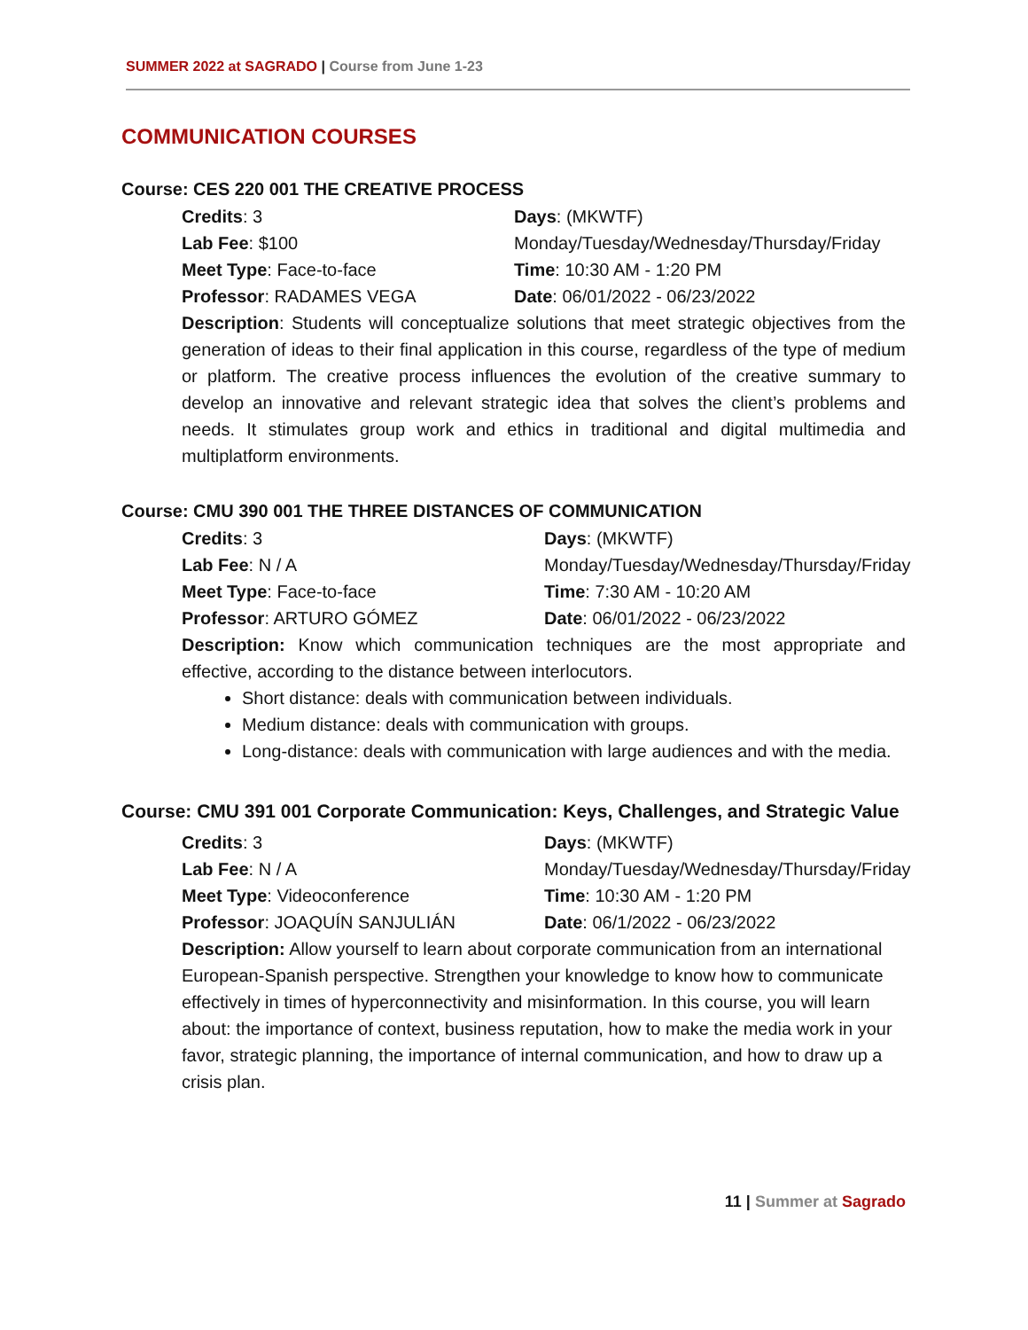SUMMER 2022 at SAGRADO | Course from June 1-23
COMMUNICATION COURSES
Course: CES 220 001 THE CREATIVE PROCESS
Credits: 3
Days: (MKWTF)
Lab Fee: $100
Monday/Tuesday/Wednesday/Thursday/Friday
Meet Type: Face-to-face
Time: 10:30 AM - 1:20 PM
Professor: RADAMES VEGA
Date: 06/01/2022 - 06/23/2022
Description: Students will conceptualize solutions that meet strategic objectives from the generation of ideas to their final application in this course, regardless of the type of medium or platform. The creative process influences the evolution of the creative summary to develop an innovative and relevant strategic idea that solves the client’s problems and needs. It stimulates group work and ethics in traditional and digital multimedia and multiplatform environments.
Course: CMU 390 001 THE THREE DISTANCES OF COMMUNICATION
Credits: 3
Days: (MKWTF)
Lab Fee: N / A
Monday/Tuesday/Wednesday/Thursday/Friday
Meet Type: Face-to-face
Time: 7:30 AM - 10:20 AM
Professor: ARTURO GÓMEZ
Date: 06/01/2022 - 06/23/2022
Description: Know which communication techniques are the most appropriate and effective, according to the distance between interlocutors.
Short distance: deals with communication between individuals.
Medium distance: deals with communication with groups.
Long-distance: deals with communication with large audiences and with the media.
Course: CMU 391 001 Corporate Communication: Keys, Challenges, and Strategic Value
Credits: 3
Days: (MKWTF)
Lab Fee: N / A
Monday/Tuesday/Wednesday/Thursday/Friday
Meet Type: Videoconference
Time: 10:30 AM - 1:20 PM
Professor: JOAQUÍN SANJULIÁN
Date: 06/1/2022 - 06/23/2022
Description: Allow yourself to learn about corporate communication from an international European-Spanish perspective. Strengthen your knowledge to know how to communicate effectively in times of hyperconnectivity and misinformation. In this course, you will learn about: the importance of context, business reputation, how to make the media work in your favor, strategic planning, the importance of internal communication, and how to draw up a crisis plan.
11 | Summer at Sagrado